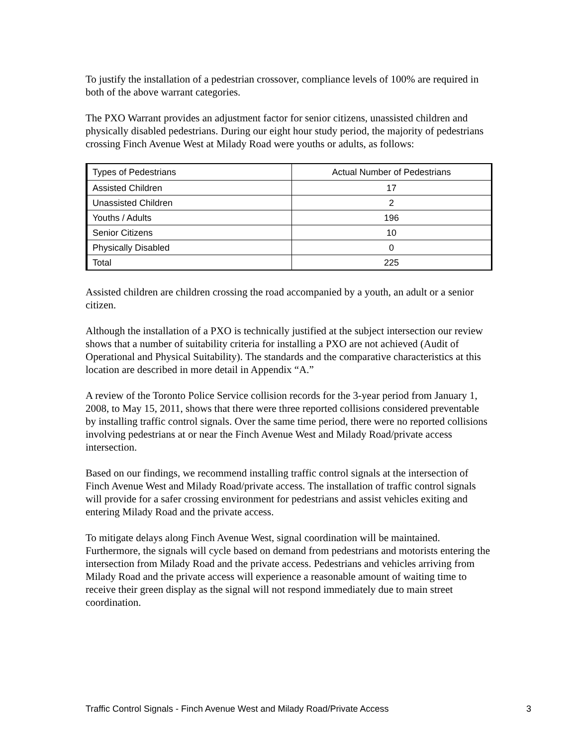To justify the installation of a pedestrian crossover, compliance levels of 100% are required in both of the above warrant categories.
The PXO Warrant provides an adjustment factor for senior citizens, unassisted children and physically disabled pedestrians. During our eight hour study period, the majority of pedestrians crossing Finch Avenue West at Milady Road were youths or adults, as follows:
| Types of Pedestrians | Actual Number of Pedestrians |
| --- | --- |
| Assisted Children | 17 |
| Unassisted Children | 2 |
| Youths / Adults | 196 |
| Senior Citizens | 10 |
| Physically Disabled | 0 |
| Total | 225 |
Assisted children are children crossing the road accompanied by a youth, an adult or a senior citizen.
Although the installation of a PXO is technically justified at the subject intersection our review shows that a number of suitability criteria for installing a PXO are not achieved (Audit of Operational and Physical Suitability). The standards and the comparative characteristics at this location are described in more detail in Appendix “A.”
A review of the Toronto Police Service collision records for the 3-year period from January 1, 2008, to May 15, 2011, shows that there were three reported collisions considered preventable by installing traffic control signals. Over the same time period, there were no reported collisions involving pedestrians at or near the Finch Avenue West and Milady Road/private access intersection.
Based on our findings, we recommend installing traffic control signals at the intersection of Finch Avenue West and Milady Road/private access. The installation of traffic control signals will provide for a safer crossing environment for pedestrians and assist vehicles exiting and entering Milady Road and the private access.
To mitigate delays along Finch Avenue West, signal coordination will be maintained. Furthermore, the signals will cycle based on demand from pedestrians and motorists entering the intersection from Milady Road and the private access. Pedestrians and vehicles arriving from Milady Road and the private access will experience a reasonable amount of waiting time to receive their green display as the signal will not respond immediately due to main street coordination.
Traffic Control Signals - Finch Avenue West and Milady Road/Private Access 3